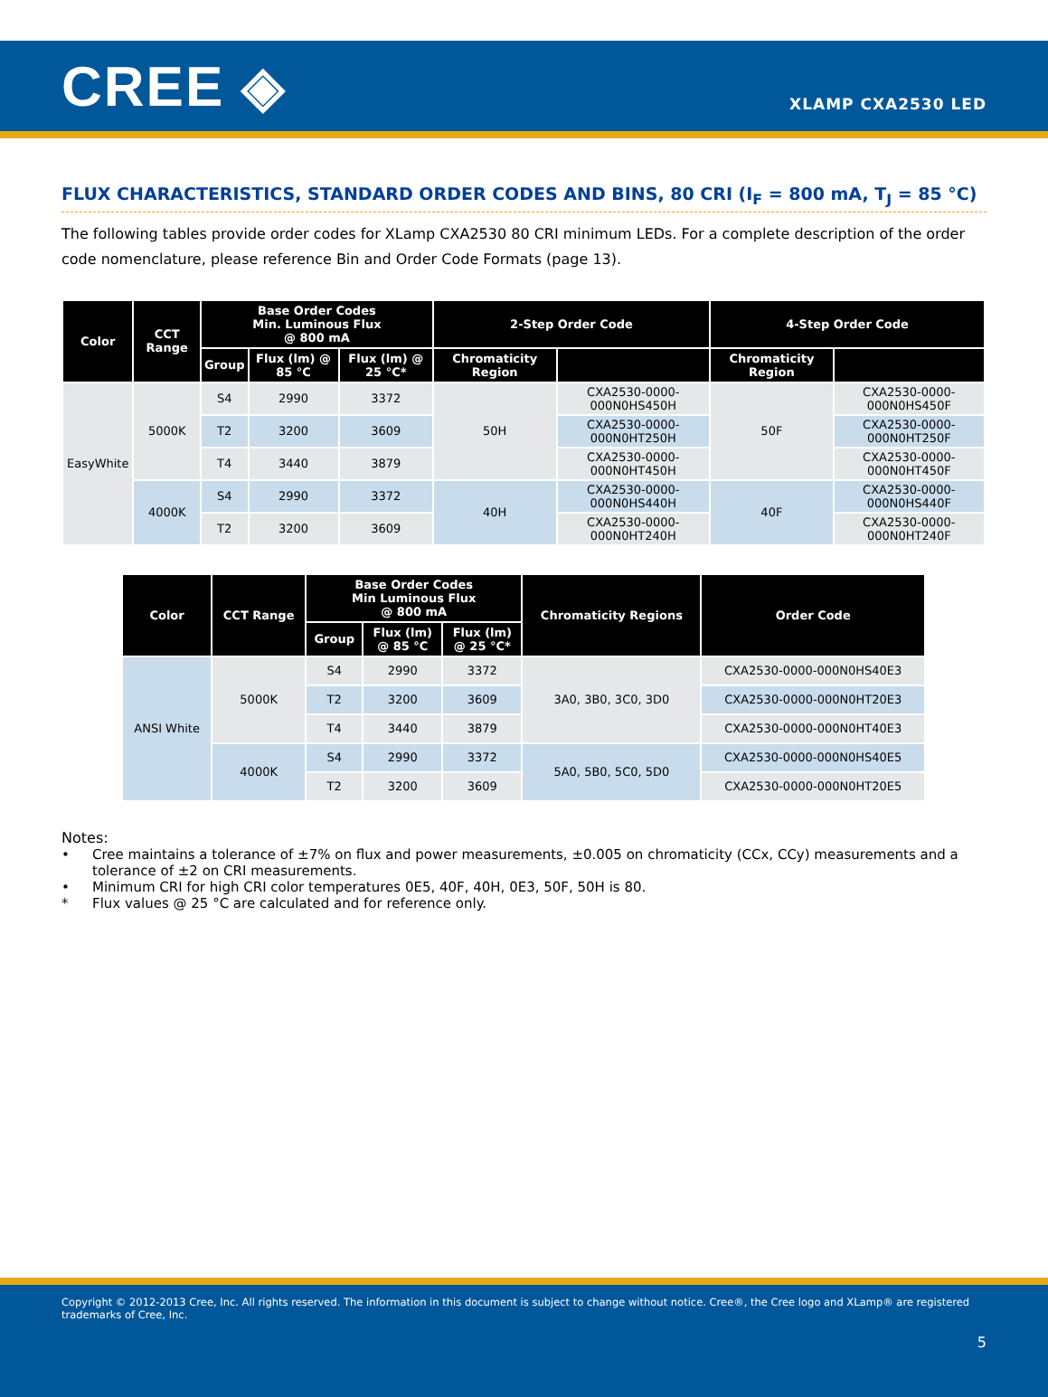CREE ◈
XLAMP CXA2530 LED
FLUX CHARACTERISTICS, STANDARD ORDER CODES AND BINS, 80 CRI (I<sub>F</sub> = 800 mA, T<sub>J</sub> = 85 °C)
The following tables provide order codes for XLamp CXA2530 80 CRI minimum LEDs. For a complete description of the order code nomenclature, please reference Bin and Order Code Formats (page 13).
| Color | CCT Range | Base Order Codes Min. Luminous Flux @ 800 mA | | | 2-Step Order Code | | 4-Step Order Code | |
| --- | --- | --- | --- | --- | --- | --- | --- | --- |
| | | Group | Flux (lm) @ 85 °C | Flux (lm) @ 25 °C* | Chromaticity Region | | Chromaticity Region | |
| EasyWhite | 5000K | S4 | 2990 | 3372 | 50H | CXA2530-0000-000N0HS450H | 50F | CXA2530-0000-000N0HS450F |
| | | T2 | 3200 | 3609 | | CXA2530-0000-000N0HT250H | | CXA2530-0000-000N0HT250F |
| | | T4 | 3440 | 3879 | | CXA2530-0000-000N0HT450H | | CXA2530-0000-000N0HT450F |
| | 4000K | S4 | 2990 | 3372 | 40H | CXA2530-0000-000N0HS440H | 40F | CXA2530-0000-000N0HS440F |
| | | T2 | 3200 | 3609 | | CXA2530-0000-000N0HT240H | | CXA2530-0000-000N0HT240F |
| Color | CCT Range | Base Order Codes Min Luminous Flux @ 800 mA | | | Chromaticity Regions | Order Code |
| --- | --- | --- | --- | --- | --- | --- |
| | | Group | Flux (lm) @ 85 °C | Flux (lm) @ 25 °C* | | |
| ANSI White | 5000K | S4 | 2990 | 3372 | 3A0, 3B0, 3C0, 3D0 | CXA2530-0000-000N0HS40E3 |
| | | T2 | 3200 | 3609 | | CXA2530-0000-000N0HT20E3 |
| | | T4 | 3440 | 3879 | | CXA2530-0000-000N0HT40E3 |
| | 4000K | S4 | 2990 | 3372 | 5A0, 5B0, 5C0, 5D0 | CXA2530-0000-000N0HS40E5 |
| | | T2 | 3200 | 3609 | | CXA2530-0000-000N0HT20E5 |
Notes:
• Cree maintains a tolerance of ±7% on flux and power measurements, ±0.005 on chromaticity (CCx, CCy) measurements and a tolerance of ±2 on CRI measurements.
• Minimum CRI for high CRI color temperatures 0E5, 40F, 40H, 0E3, 50F, 50H is 80.
* Flux values @ 25 °C are calculated and for reference only.
Copyright © 2012-2013 Cree, Inc. All rights reserved. The information in this document is subject to change without notice. Cree®, the Cree logo and XLamp® are registered trademarks of Cree, Inc.
5